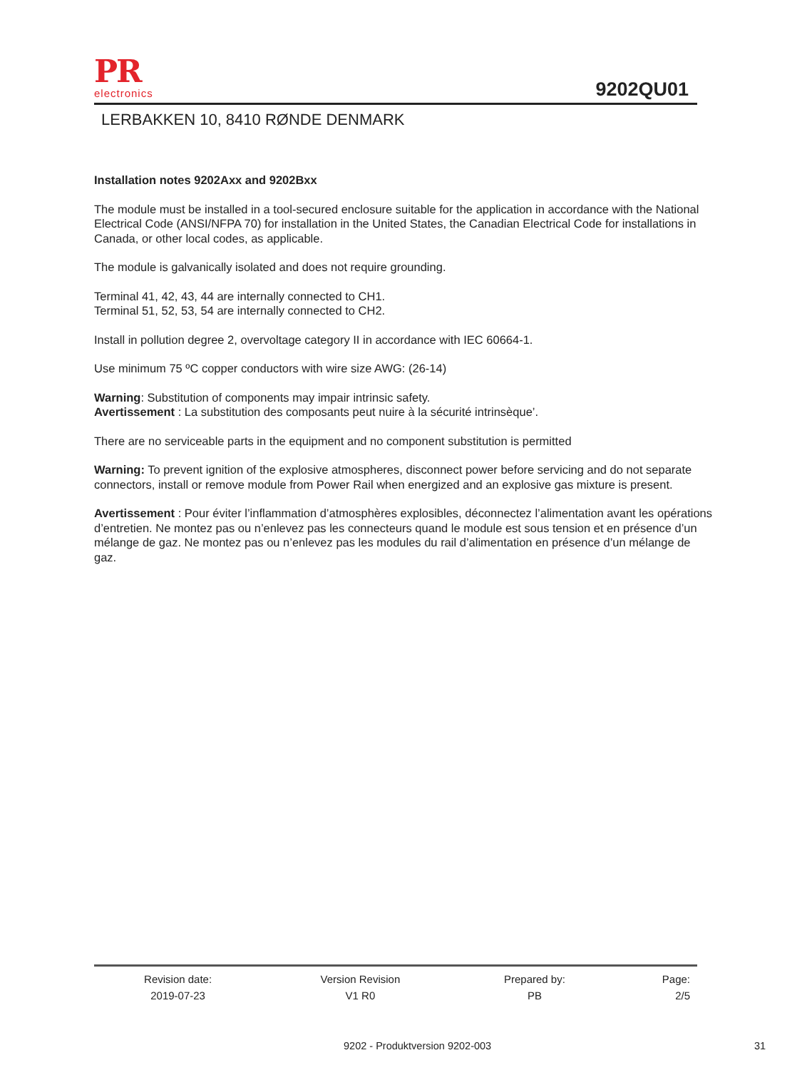PR
electronics
9202QU01
LERBAKKEN 10, 8410 RØNDE DENMARK
Installation notes 9202Axx and 9202Bxx
The module must be installed in a tool-secured enclosure suitable for the application in accordance with the National Electrical Code (ANSI/NFPA 70) for installation in the United States, the Canadian Electrical Code for installations in Canada, or other local codes, as applicable.
The module is galvanically isolated and does not require grounding.
Terminal 41, 42, 43, 44 are internally connected to CH1.
Terminal 51, 52, 53, 54 are internally connected to CH2.
Install in pollution degree 2, overvoltage category II in accordance with IEC 60664-1.
Use minimum 75 ºC copper conductors with wire size AWG: (26-14)
Warning: Substitution of components may impair intrinsic safety.
Avertissement : La substitution des composants peut nuire à la sécurité intrinsèque’.
There are no serviceable parts in the equipment and no component substitution is permitted
Warning: To prevent ignition of the explosive atmospheres, disconnect power before servicing and do not separate connectors, install or remove module from Power Rail when energized and an explosive gas mixture is present.
Avertissement : Pour éviter l’inflammation d’atmosphères explosibles, déconnectez l’alimentation avant les opérations d’entretien. Ne montez pas ou n’enlevez pas les connecteurs quand le module est sous tension et en présence d’un mélange de gaz. Ne montez pas ou n’enlevez pas les modules du rail d’alimentation en présence d’un mélange de gaz.
| Revision date: | Version Revision | Prepared by: | Page: |
| 2019-07-23 | V1 R0 | PB | 2/5 |
9202 - Produktversion 9202-003 31